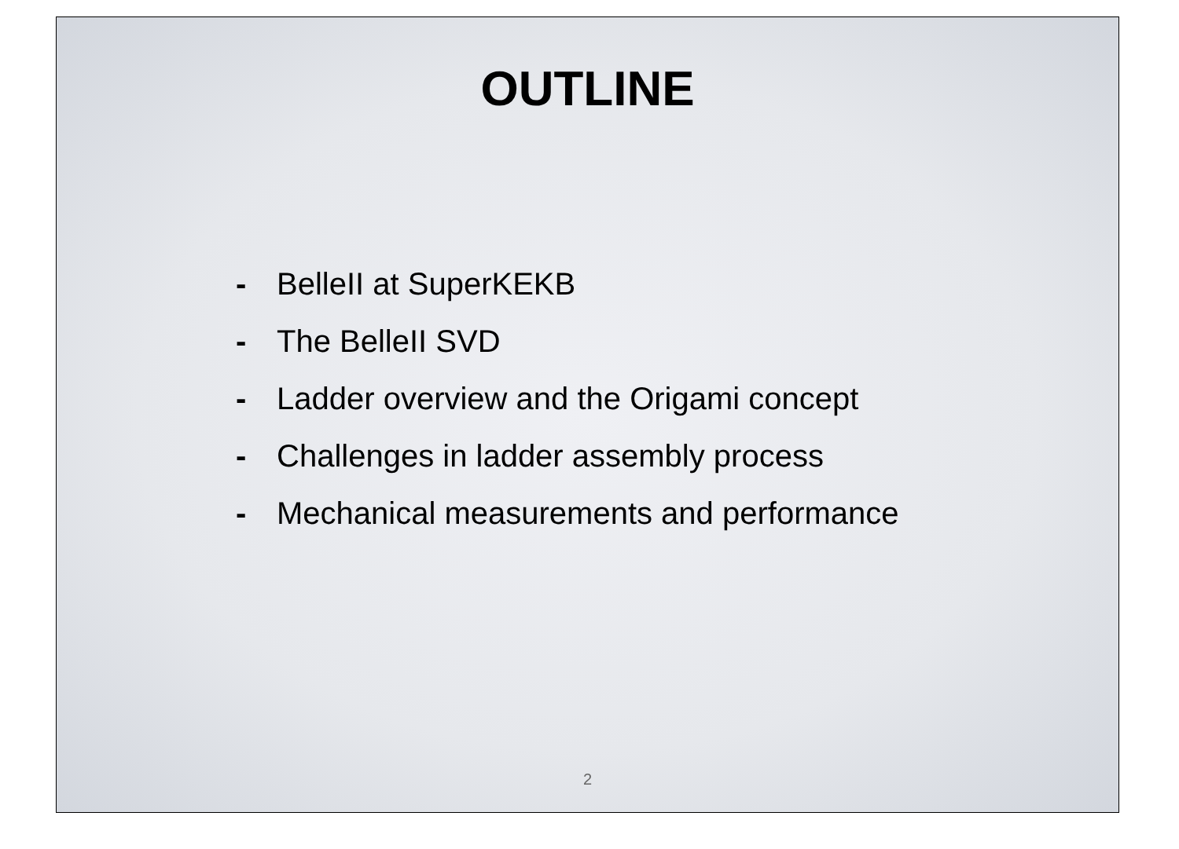OUTLINE
- BelleII at SuperKEKB
- The BelleII SVD
- Ladder overview and the Origami concept
- Challenges in ladder assembly process
- Mechanical measurements and performance
2